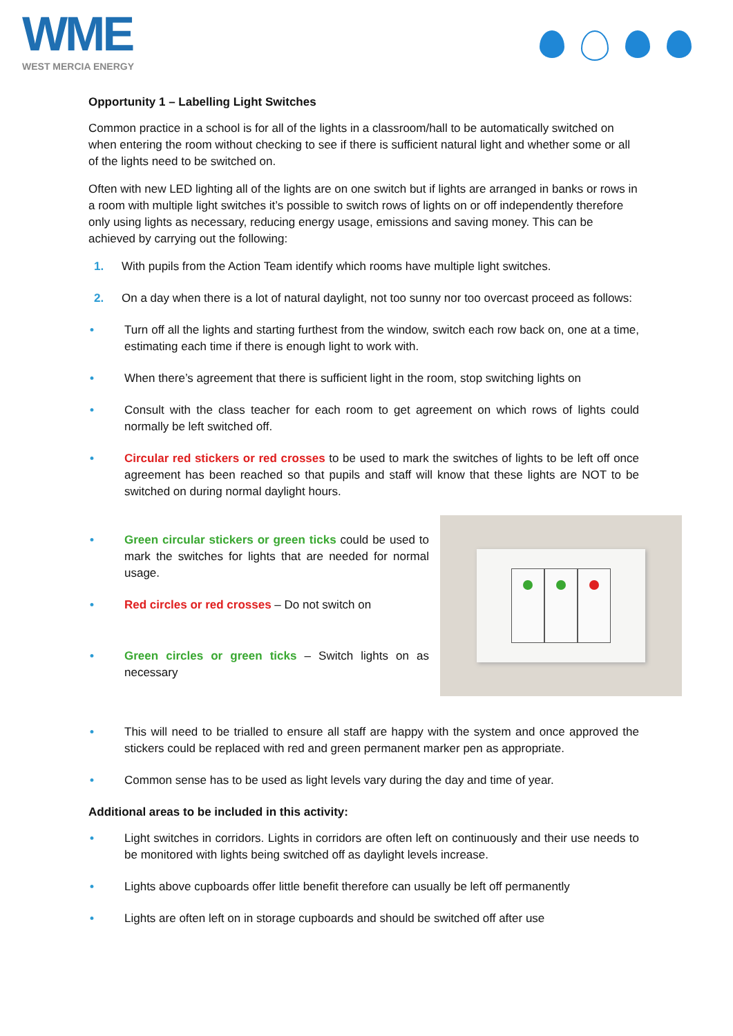WME
WEST MERCIA ENERGY
Opportunity 1 – Labelling Light Switches
Common practice in a school is for all of the lights in a classroom/hall to be automatically switched on when entering the room without checking to see if there is sufficient natural light and whether some or all of the lights need to be switched on.
Often with new LED lighting all of the lights are on one switch but if lights are arranged in banks or rows in a room with multiple light switches it’s possible to switch rows of lights on or off independently therefore only using lights as necessary, reducing energy usage, emissions and saving money. This can be achieved by carrying out the following:
1. With pupils from the Action Team identify which rooms have multiple light switches.
2. On a day when there is a lot of natural daylight, not too sunny nor too overcast proceed as follows:
• Turn off all the lights and starting furthest from the window, switch each row back on, one at a time, estimating each time if there is enough light to work with.
• When there’s agreement that there is sufficient light in the room, stop switching lights on
• Consult with the class teacher for each room to get agreement on which rows of lights could normally be left switched off.
• Circular red stickers or red crosses to be used to mark the switches of lights to be left off once agreement has been reached so that pupils and staff will know that these lights are NOT to be switched on during normal daylight hours.
• Green circular stickers or green ticks could be used to mark the switches for lights that are needed for normal usage.
• Red circles or red crosses – Do not switch on
• Green circles or green ticks – Switch lights on as necessary
• This will need to be trialled to ensure all staff are happy with the system and once approved the stickers could be replaced with red and green permanent marker pen as appropriate.
• Common sense has to be used as light levels vary during the day and time of year.
Additional areas to be included in this activity:
• Light switches in corridors. Lights in corridors are often left on continuously and their use needs to be monitored with lights being switched off as daylight levels increase.
• Lights above cupboards offer little benefit therefore can usually be left off permanently
• Lights are often left on in storage cupboards and should be switched off after use